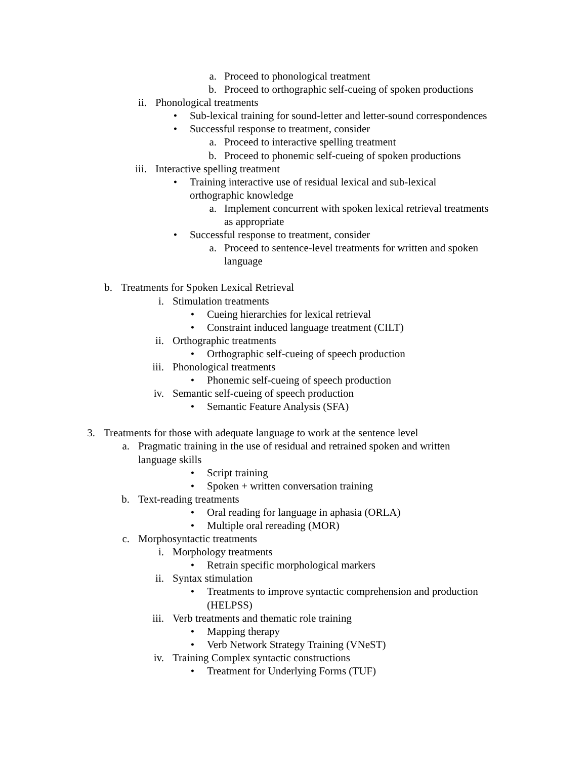a. Proceed to phonological treatment
b. Proceed to orthographic self-cueing of spoken productions
ii. Phonological treatments
• Sub-lexical training for sound-letter and letter-sound correspondences
• Successful response to treatment, consider
a. Proceed to interactive spelling treatment
b. Proceed to phonemic self-cueing of spoken productions
iii. Interactive spelling treatment
• Training interactive use of residual lexical and sub-lexical
orthographic knowledge
a. Implement concurrent with spoken lexical retrieval treatments
as appropriate
• Successful response to treatment, consider
a. Proceed to sentence-level treatments for written and spoken
language
b. Treatments for Spoken Lexical Retrieval
i. Stimulation treatments
• Cueing hierarchies for lexical retrieval
• Constraint induced language treatment (CILT)
ii. Orthographic treatments
• Orthographic self-cueing of speech production
iii. Phonological treatments
• Phonemic self-cueing of speech production
iv. Semantic self-cueing of speech production
• Semantic Feature Analysis (SFA)
3. Treatments for those with adequate language to work at the sentence level
a. Pragmatic training in the use of residual and retrained spoken and written
language skills
• Script training
• Spoken + written conversation training
b. Text-reading treatments
• Oral reading for language in aphasia (ORLA)
• Multiple oral rereading (MOR)
c. Morphosyntactic treatments
i. Morphology treatments
• Retrain specific morphological markers
ii. Syntax stimulation
• Treatments to improve syntactic comprehension and production
(HELPSS)
iii. Verb treatments and thematic role training
• Mapping therapy
• Verb Network Strategy Training (VNeST)
iv. Training Complex syntactic constructions
• Treatment for Underlying Forms (TUF)